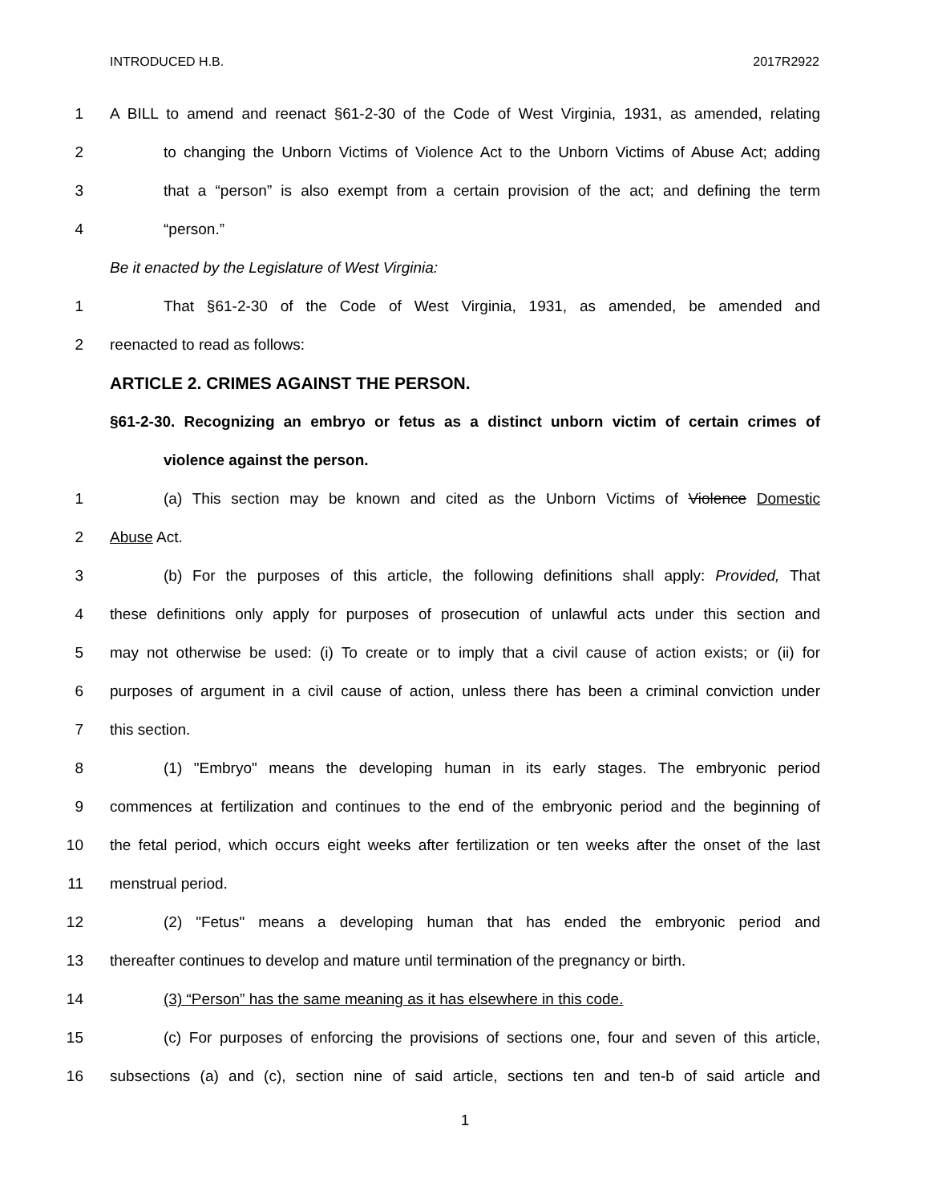INTRODUCED H.B. 2017R2922
1 A BILL to amend and reenact §61-2-30 of the Code of West Virginia, 1931, as amended, relating
2 to changing the Unborn Victims of Violence Act to the Unborn Victims of Abuse Act; adding
3 that a “person” is also exempt from a certain provision of the act; and defining the term
4 “person.”
Be it enacted by the Legislature of West Virginia:
1 That §61-2-30 of the Code of West Virginia, 1931, as amended, be amended and
2 reenacted to read as follows:
ARTICLE 2. CRIMES AGAINST THE PERSON.
§61-2-30. Recognizing an embryo or fetus as a distinct unborn victim of certain crimes of
violence against the person.
1 (a) This section may be known and cited as the Unborn Victims of Violence Domestic
2 Abuse Act.
3 (b) For the purposes of this article, the following definitions shall apply: Provided, That
4 these definitions only apply for purposes of prosecution of unlawful acts under this section and
5 may not otherwise be used: (i) To create or to imply that a civil cause of action exists; or (ii) for
6 purposes of argument in a civil cause of action, unless there has been a criminal conviction under
7 this section.
8 (1) "Embryo" means the developing human in its early stages. The embryonic period
9 commences at fertilization and continues to the end of the embryonic period and the beginning of
10 the fetal period, which occurs eight weeks after fertilization or ten weeks after the onset of the last
11 menstrual period.
12 (2) "Fetus" means a developing human that has ended the embryonic period and
13 thereafter continues to develop and mature until termination of the pregnancy or birth.
14 (3) “Person” has the same meaning as it has elsewhere in this code.
15 (c) For purposes of enforcing the provisions of sections one, four and seven of this article,
16 subsections (a) and (c), section nine of said article, sections ten and ten-b of said article and
1